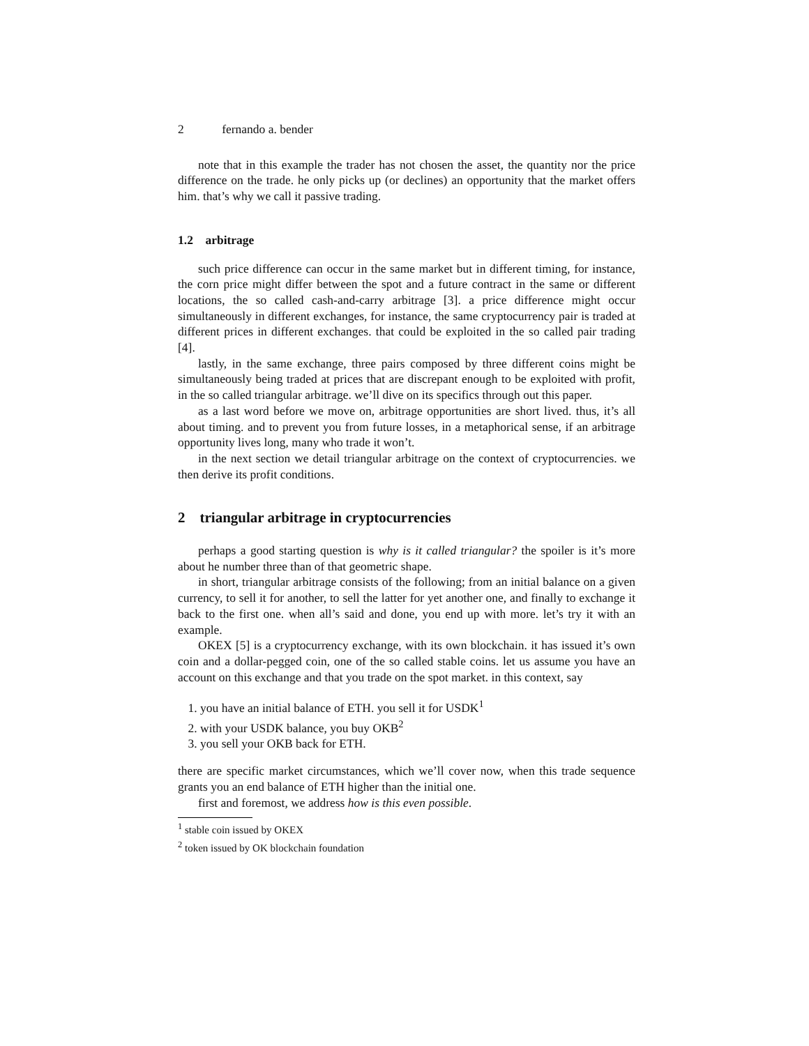2 fernando a. bender
note that in this example the trader has not chosen the asset, the quantity nor the price difference on the trade. he only picks up (or declines) an opportunity that the market offers him. that’s why we call it passive trading.
1.2 arbitrage
such price difference can occur in the same market but in different timing, for instance, the corn price might differ between the spot and a future contract in the same or different locations, the so called cash-and-carry arbitrage [3]. a price difference might occur simultaneously in different exchanges, for instance, the same cryptocurrency pair is traded at different prices in different exchanges. that could be exploited in the so called pair trading [4].
lastly, in the same exchange, three pairs composed by three different coins might be simultaneously being traded at prices that are discrepant enough to be exploited with profit, in the so called triangular arbitrage. we’ll dive on its specifics through out this paper.
as a last word before we move on, arbitrage opportunities are short lived. thus, it’s all about timing. and to prevent you from future losses, in a metaphorical sense, if an arbitrage opportunity lives long, many who trade it won’t.
in the next section we detail triangular arbitrage on the context of cryptocurrencies. we then derive its profit conditions.
2 triangular arbitrage in cryptocurrencies
perhaps a good starting question is why is it called triangular? the spoiler is it’s more about he number three than of that geometric shape.
in short, triangular arbitrage consists of the following; from an initial balance on a given currency, to sell it for another, to sell the latter for yet another one, and finally to exchange it back to the first one. when all’s said and done, you end up with more. let’s try it with an example.
OKEX [5] is a cryptocurrency exchange, with its own blockchain. it has issued it’s own coin and a dollar-pegged coin, one of the so called stable coins. let us assume you have an account on this exchange and that you trade on the spot market. in this context, say
1. you have an initial balance of ETH. you sell it for USDK<sup>1</sup>
2. with your USDK balance, you buy OKB<sup>2</sup>
3. you sell your OKB back for ETH.
there are specific market circumstances, which we’ll cover now, when this trade sequence grants you an end balance of ETH higher than the initial one.
first and foremost, we address how is this even possible.
<sup>1</sup> stable coin issued by OKEX
<sup>2</sup> token issued by OK blockchain foundation